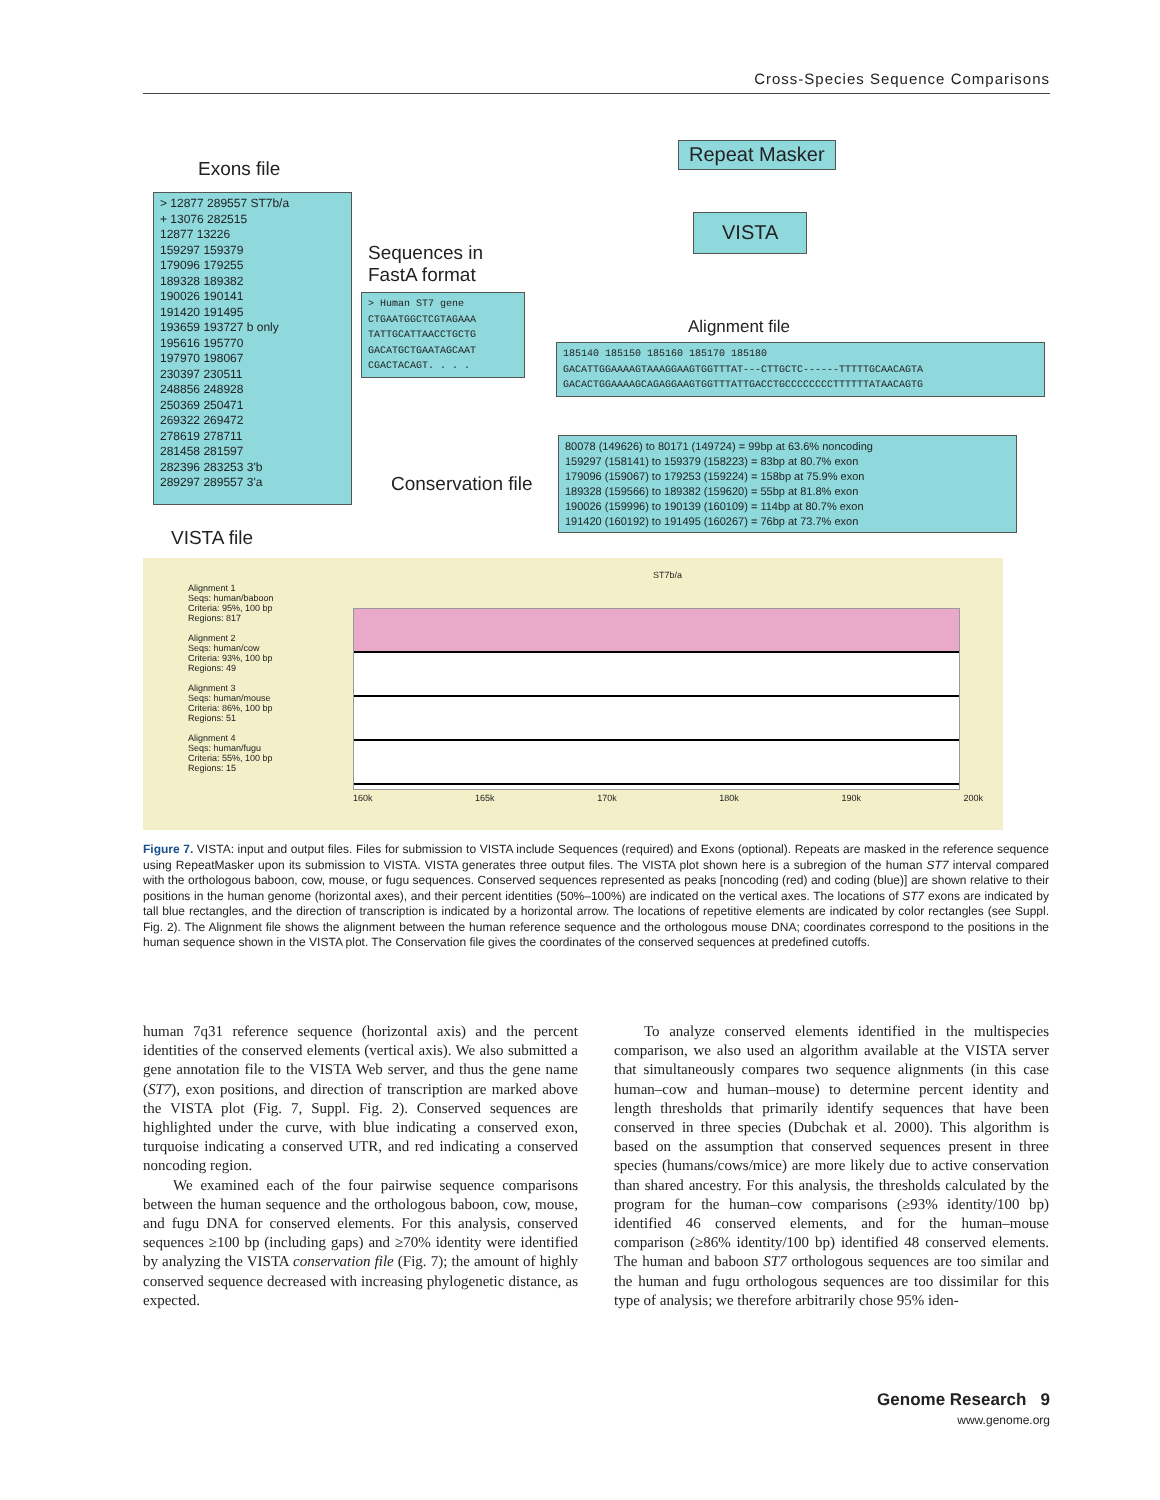Cross-Species Sequence Comparisons
Exons file
> 12877 289557 ST7b/a
+ 13076 282515
12877 13226
159297 159379
179096 179255
189328 189382
190026 190141
191420 191495
193659 193727 b only
195616 195770
197970 198067
230397 230511
248856 248928
250369 250471
269322 269472
278619 278711
281458 281597
282396 283253 3'b
289297 289557 3'a
Sequences in
FastA format
> Human ST7 gene
CTGAATGGCTCGTAGAAA
TATTGCATTAACCTGCTG
GACATGCTGAATAGCAAT
CGACTACAGT. . . .
Repeat Masker
VISTA
Alignment file
185140 185150 185160 185170 185180
GACATTGGAAAAGTAAAGGAAGTGGTTTAT---CTTGCTC------TTTTTGCAACAGTA
GACACTGGAAAAGCAGAGGAAGTGGTTTATTGACCTGCCCCCCCCTTTTTTATAACAGTG
Conservation file
80078 (149626) to 80171 (149724) = 99bp at 63.6% noncoding
159297 (158141) to 159379 (158223) = 83bp at 80.7% exon
179096 (159067) to 179253 (159224) = 158bp at 75.9% exon
189328 (159566) to 189382 (159620) = 55bp at 81.8% exon
190026 (159996) to 190139 (160109) = 114bp at 80.7% exon
191420 (160192) to 191495 (160267) = 76bp at 73.7% exon
VISTA file
Alignment 1
Seqs: human/baboon
Criteria: 95%, 100 bp
Regions: 817
Alignment 2
Seqs: human/cow
Criteria: 93%, 100 bp
Regions: 49
Alignment 3
Seqs: human/mouse
Criteria: 86%, 100 bp
Regions: 51
Alignment 4
Seqs: human/fugu
Criteria: 55%, 100 bp
Regions: 15
ST7b/a
160k 165k 170k 180k 190k 200k
Figure 7. VISTA: input and output files. Files for submission to VISTA include Sequences (required) and Exons (optional). Repeats are masked in the reference sequence using RepeatMasker upon its submission to VISTA. VISTA generates three output files. The VISTA plot shown here is a subregion of the human ST7 interval compared with the orthologous baboon, cow, mouse, or fugu sequences. Conserved sequences represented as peaks [noncoding (red) and coding (blue)] are shown relative to their positions in the human genome (horizontal axes), and their percent identities (50%–100%) are indicated on the vertical axes. The locations of ST7 exons are indicated by tall blue rectangles, and the direction of transcription is indicated by a horizontal arrow. The locations of repetitive elements are indicated by color rectangles (see Suppl. Fig. 2). The Alignment file shows the alignment between the human reference sequence and the orthologous mouse DNA; coordinates correspond to the positions in the human sequence shown in the VISTA plot. The Conservation file gives the coordinates of the conserved sequences at predefined cutoffs.
human 7q31 reference sequence (horizontal axis) and the percent identities of the conserved elements (vertical axis). We also submitted a gene annotation file to the VISTA Web server, and thus the gene name (ST7), exon positions, and direction of transcription are marked above the VISTA plot (Fig. 7, Suppl. Fig. 2). Conserved sequences are highlighted under the curve, with blue indicating a conserved exon, turquoise indicating a conserved UTR, and red indicating a conserved noncoding region.
We examined each of the four pairwise sequence comparisons between the human sequence and the orthologous baboon, cow, mouse, and fugu DNA for conserved elements. For this analysis, conserved sequences ≥100 bp (including gaps) and ≥70% identity were identified by analyzing the VISTA conservation file (Fig. 7); the amount of highly conserved sequence decreased with increasing phylogenetic distance, as expected.
To analyze conserved elements identified in the multispecies comparison, we also used an algorithm available at the VISTA server that simultaneously compares two sequence alignments (in this case human–cow and human–mouse) to determine percent identity and length thresholds that primarily identify sequences that have been conserved in three species (Dubchak et al. 2000). This algorithm is based on the assumption that conserved sequences present in three species (humans/cows/mice) are more likely due to active conservation than shared ancestry. For this analysis, the thresholds calculated by the program for the human–cow comparisons (≥93% identity/100 bp) identified 46 conserved elements, and for the human–mouse comparison (≥86% identity/100 bp) identified 48 conserved elements. The human and baboon ST7 orthologous sequences are too similar and the human and fugu orthologous sequences are too dissimilar for this type of analysis; we therefore arbitrarily chose 95% iden-
Genome Research 9
www.genome.org